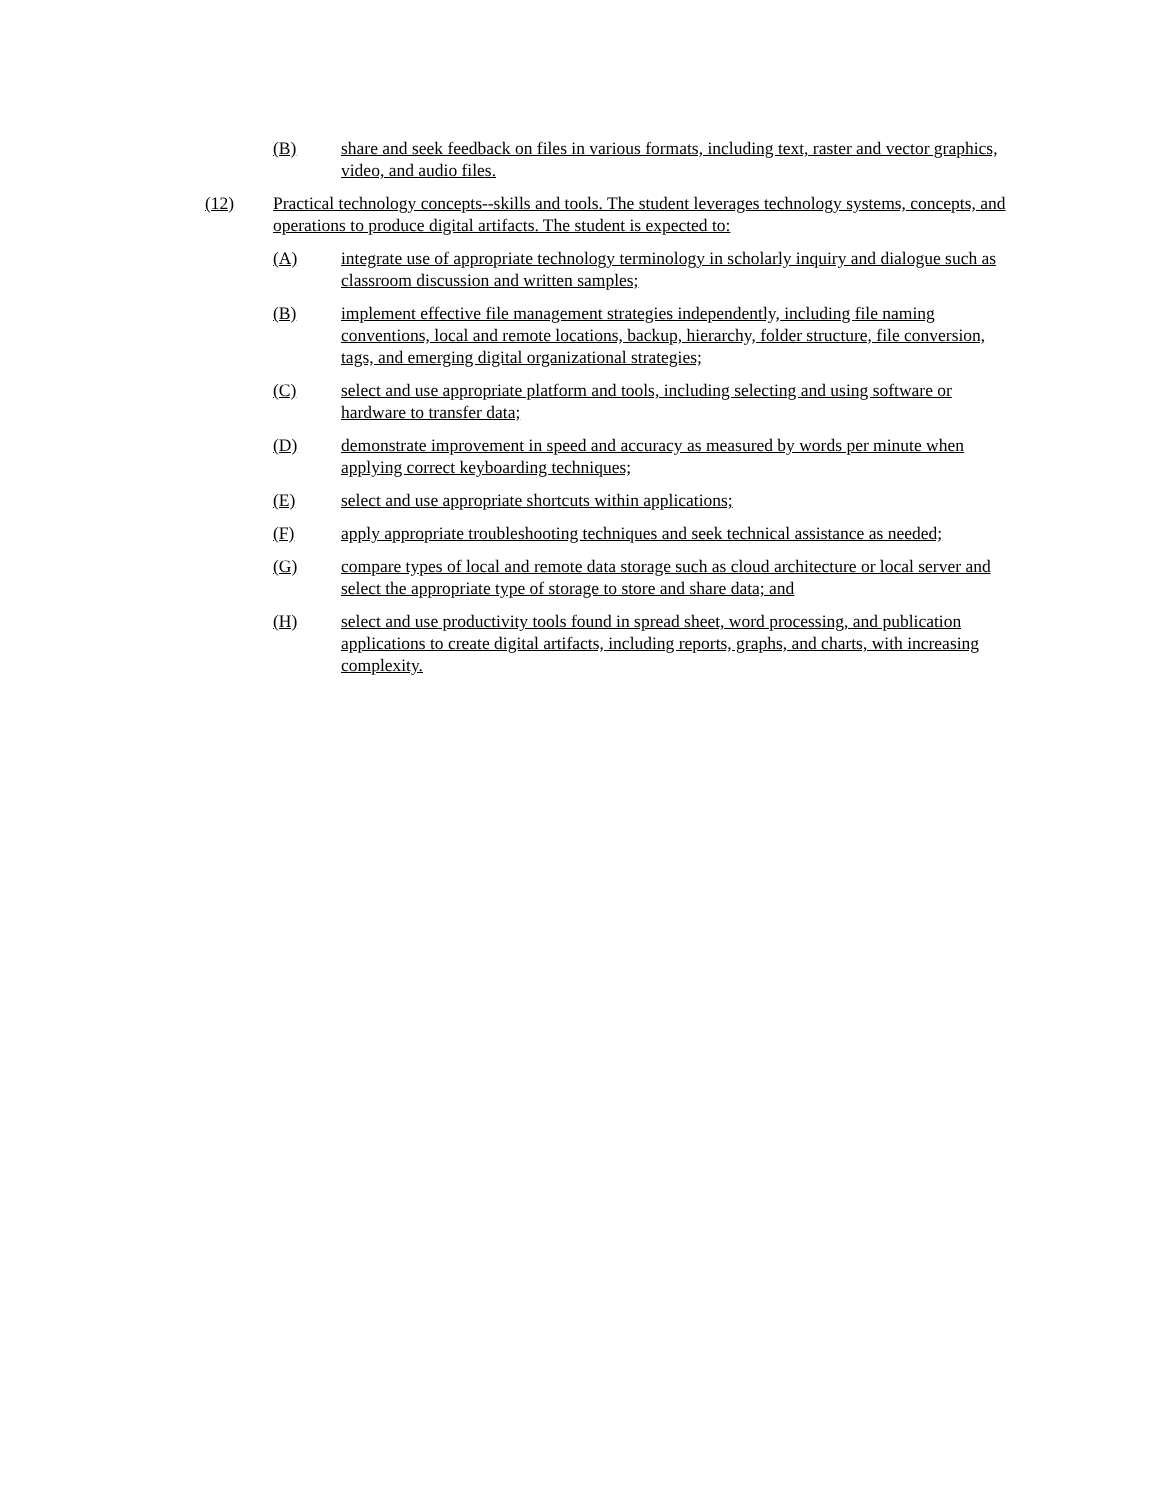(B) share and seek feedback on files in various formats, including text, raster and vector graphics, video, and audio files.
(12) Practical technology concepts--skills and tools. The student leverages technology systems, concepts, and operations to produce digital artifacts. The student is expected to:
(A) integrate use of appropriate technology terminology in scholarly inquiry and dialogue such as classroom discussion and written samples;
(B) implement effective file management strategies independently, including file naming conventions, local and remote locations, backup, hierarchy, folder structure, file conversion, tags, and emerging digital organizational strategies;
(C) select and use appropriate platform and tools, including selecting and using software or hardware to transfer data;
(D) demonstrate improvement in speed and accuracy as measured by words per minute when applying correct keyboarding techniques;
(E) select and use appropriate shortcuts within applications;
(F) apply appropriate troubleshooting techniques and seek technical assistance as needed;
(G) compare types of local and remote data storage such as cloud architecture or local server and select the appropriate type of storage to store and share data; and
(H) select and use productivity tools found in spread sheet, word processing, and publication applications to create digital artifacts, including reports, graphs, and charts, with increasing complexity.